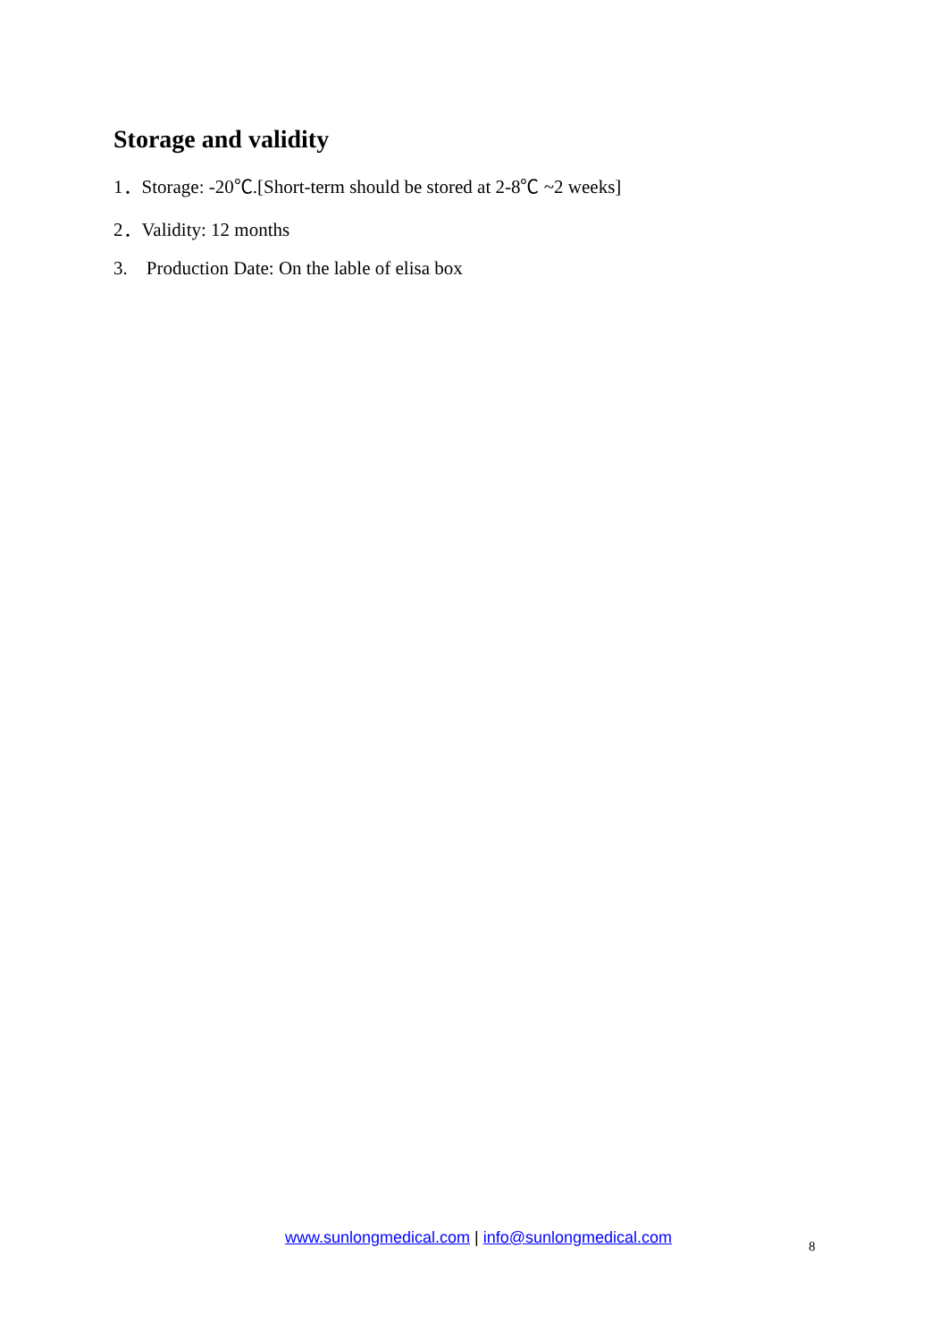Storage and validity
1．Storage: -20℃.[Short-term should be stored at 2-8℃ ~2 weeks]
2．Validity: 12 months
3. Production Date: On the lable of elisa box
www.sunlongmedical.com | info@sunlongmedical.com
8